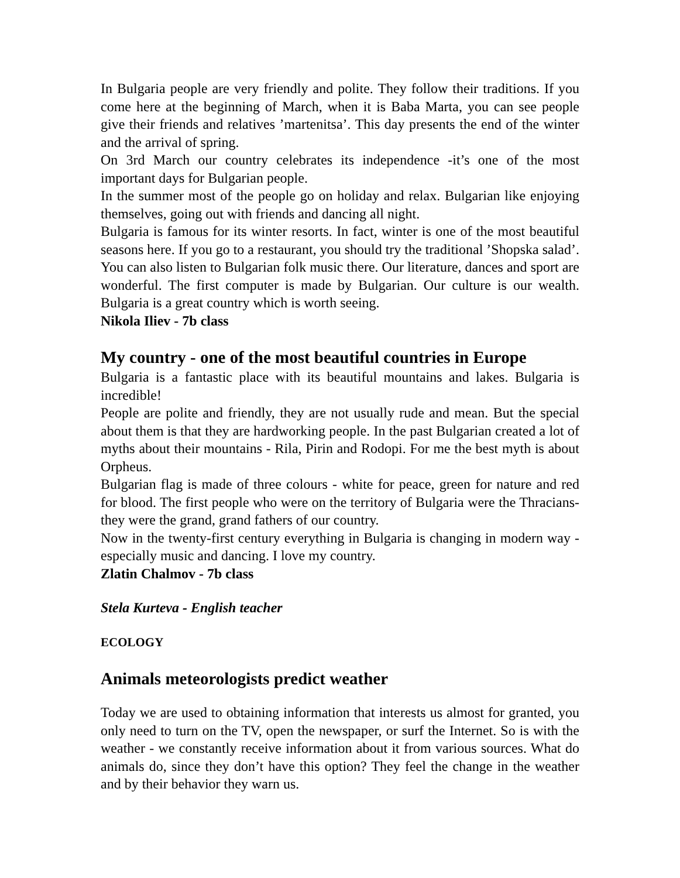In Bulgaria people are very friendly and polite. They follow their traditions. If you come here at the beginning of March, when it is Baba Marta, you can see people give their friends and relatives ’martenitsa’. This day presents the end of the winter and the arrival of spring.
On 3rd March our country celebrates its independence -it’s one of the most important days for Bulgarian people.
In the summer most of the people go on holiday and relax. Bulgarian like enjoying themselves, going out with friends and dancing all night.
Bulgaria is famous for its winter resorts. In fact, winter is one of the most beautiful seasons here. If you go to a restaurant, you should try the traditional ’Shopska salad’. You can also listen to Bulgarian folk music there. Our literature, dances and sport are wonderful. The first computer is made by Bulgarian. Our culture is our wealth. Bulgaria is a great country which is worth seeing.
Nikola Iliev - 7b class
My country - one of the most beautiful countries in Europe
Bulgaria is a fantastic place with its beautiful mountains and lakes. Bulgaria is incredible!
People are polite and friendly, they are not usually rude and mean. But the special about them is that they are hardworking people. In the past Bulgarian created a lot of myths about their mountains - Rila, Pirin and Rodopi. For me the best myth is about Orpheus.
Bulgarian flag is made of three colours - white for peace, green for nature and red for blood. The first people who were on the territory of Bulgaria were the Thracians-they were the grand, grand fathers of our country.
Now in the twenty-first century everything in Bulgaria is changing in modern way - especially music and dancing. I love my country.
Zlatin Chalmov - 7b class
Stela Kurteva - English teacher
ECOLOGY
Animals meteorologists predict weather
Today we are used to obtaining information that interests us almost for granted, you only need to turn on the TV, open the newspaper, or surf the Internet. So is with the weather - we constantly receive information about it from various sources. What do animals do, since they don’t have this option? They feel the change in the weather and by their behavior they warn us.